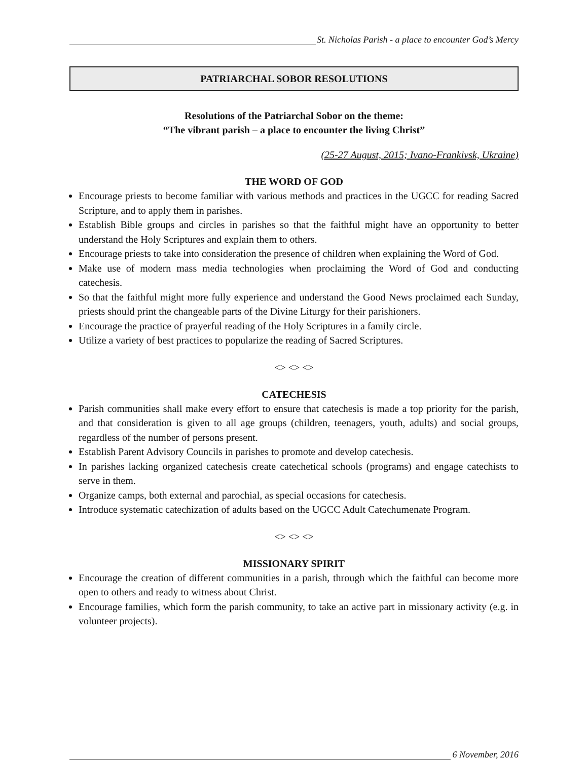St. Nicholas Parish - a place to encounter God’s Mercy
PATRIARCHAL SOBOR RESOLUTIONS
Resolutions of the Patriarchal Sobor on the theme:
“The vibrant parish – a place to encounter the living Christ”
(25-27 August, 2015; Ivano-Frankivsk, Ukraine)
THE WORD OF GOD
Encourage priests to become familiar with various methods and practices in the UGCC for reading Sacred Scripture, and to apply them in parishes.
Establish Bible groups and circles in parishes so that the faithful might have an opportunity to better understand the Holy Scriptures and explain them to others.
Encourage priests to take into consideration the presence of children when explaining the Word of God.
Make use of modern mass media technologies when proclaiming the Word of God and conducting catechesis.
So that the faithful might more fully experience and understand the Good News proclaimed each Sunday, priests should print the changeable parts of the Divine Liturgy for their parishioners.
Encourage the practice of prayerful reading of the Holy Scriptures in a family circle.
Utilize a variety of best practices to popularize the reading of Sacred Scriptures.
<> <> <>
CATECHESIS
Parish communities shall make every effort to ensure that catechesis is made a top priority for the parish, and that consideration is given to all age groups (children, teenagers, youth, adults) and social groups, regardless of the number of persons present.
Establish Parent Advisory Councils in parishes to promote and develop catechesis.
In parishes lacking organized catechesis create catechetical schools (programs) and engage catechists to serve in them.
Organize camps, both external and parochial, as special occasions for catechesis.
Introduce systematic catechization of adults based on the UGCC Adult Catechumenate Program.
<> <> <>
MISSIONARY SPIRIT
Encourage the creation of different communities in a parish, through which the faithful can become more open to others and ready to witness about Christ.
Encourage families, which form the parish community, to take an active part in missionary activity (e.g. in volunteer projects).
6 November, 2016